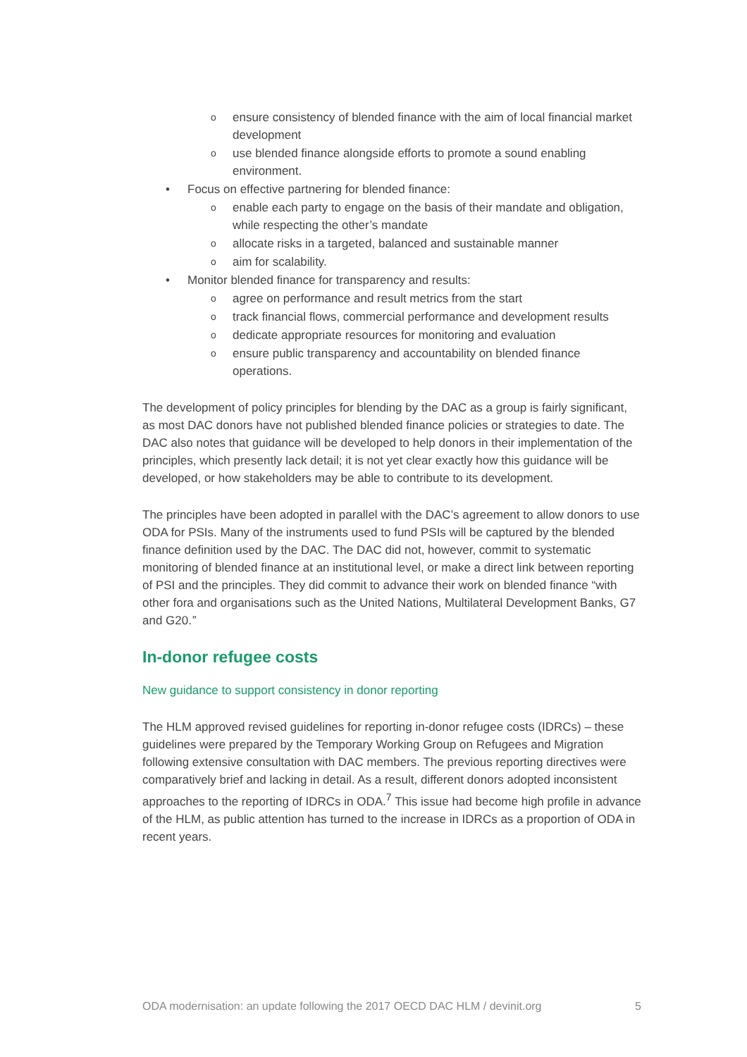o ensure consistency of blended finance with the aim of local financial market development
o use blended finance alongside efforts to promote a sound enabling environment.
• Focus on effective partnering for blended finance:
o enable each party to engage on the basis of their mandate and obligation, while respecting the other’s mandate
o allocate risks in a targeted, balanced and sustainable manner
o aim for scalability.
• Monitor blended finance for transparency and results:
o agree on performance and result metrics from the start
o track financial flows, commercial performance and development results
o dedicate appropriate resources for monitoring and evaluation
o ensure public transparency and accountability on blended finance operations.
The development of policy principles for blending by the DAC as a group is fairly significant, as most DAC donors have not published blended finance policies or strategies to date. The DAC also notes that guidance will be developed to help donors in their implementation of the principles, which presently lack detail; it is not yet clear exactly how this guidance will be developed, or how stakeholders may be able to contribute to its development.
The principles have been adopted in parallel with the DAC’s agreement to allow donors to use ODA for PSIs. Many of the instruments used to fund PSIs will be captured by the blended finance definition used by the DAC. The DAC did not, however, commit to systematic monitoring of blended finance at an institutional level, or make a direct link between reporting of PSI and the principles. They did commit to advance their work on blended finance “with other fora and organisations such as the United Nations, Multilateral Development Banks, G7 and G20.”
In-donor refugee costs
New guidance to support consistency in donor reporting
The HLM approved revised guidelines for reporting in-donor refugee costs (IDRCs) – these guidelines were prepared by the Temporary Working Group on Refugees and Migration following extensive consultation with DAC members. The previous reporting directives were comparatively brief and lacking in detail. As a result, different donors adopted inconsistent approaches to the reporting of IDRCs in ODA.<sup>7</sup> This issue had become high profile in advance of the HLM, as public attention has turned to the increase in IDRCs as a proportion of ODA in recent years.
ODA modernisation: an update following the 2017 OECD DAC HLM / devinit.org 5